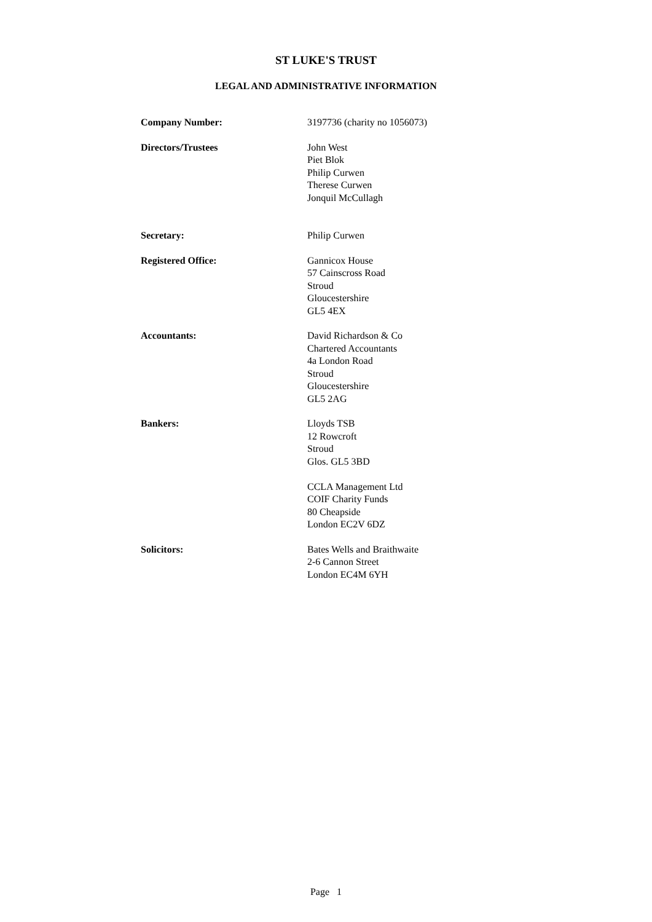ST LUKE'S TRUST
LEGAL AND ADMINISTRATIVE INFORMATION
Company Number: 3197736 (charity no 1056073)
Directors/Trustees John West
Piet Blok
Philip Curwen
Therese Curwen
Jonquil McCullagh
Secretary: Philip Curwen
Registered Office: Gannicox House
57 Cainscross Road
Stroud
Gloucestershire
GL5 4EX
Accountants: David Richardson & Co
Chartered Accountants
4a London Road
Stroud
Gloucestershire
GL5 2AG
Bankers: Lloyds TSB
12 Rowcroft
Stroud
Glos. GL5 3BD
CCLA Management Ltd
COIF Charity Funds
80 Cheapside
London EC2V 6DZ
Solicitors: Bates Wells and Braithwaite
2-6 Cannon Street
London EC4M 6YH
Page 1